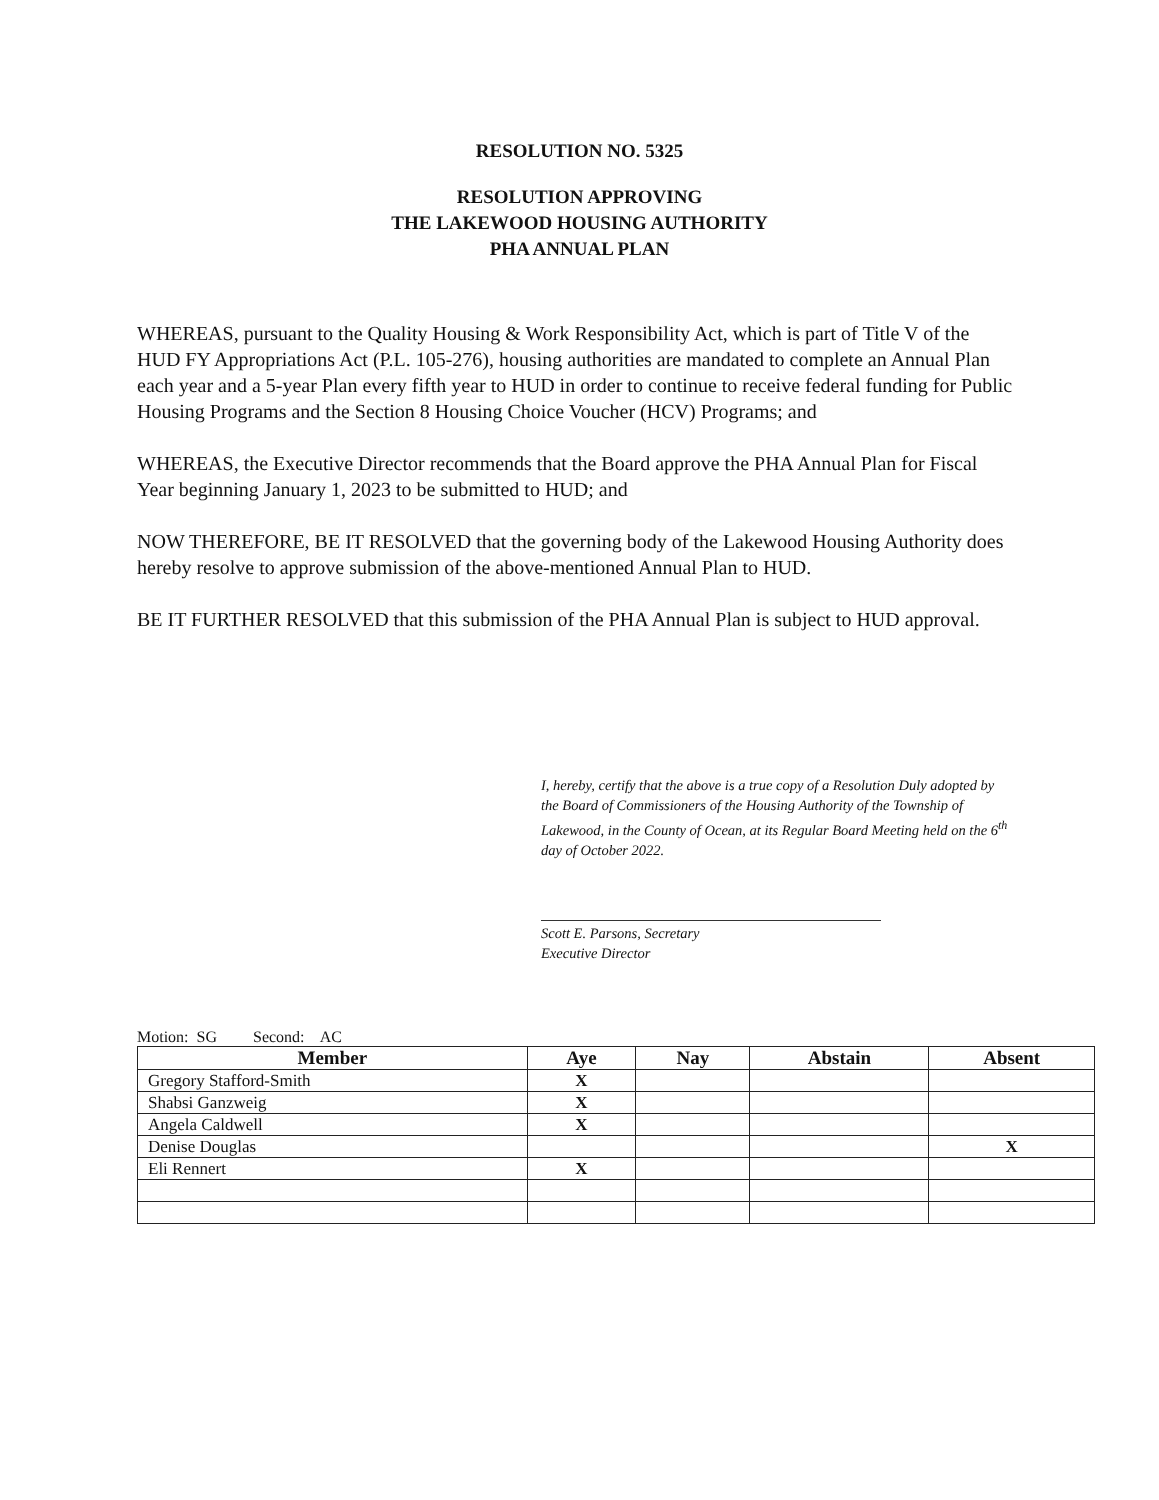RESOLUTION NO. 5325
RESOLUTION APPROVING
THE LAKEWOOD HOUSING AUTHORITY
PHA ANNUAL PLAN
WHEREAS, pursuant to the Quality Housing & Work Responsibility Act, which is part of Title V of the HUD FY Appropriations Act (P.L. 105-276), housing authorities are mandated to complete an Annual Plan each year and a 5-year Plan every fifth year to HUD in order to continue to receive federal funding for Public Housing Programs and the Section 8 Housing Choice Voucher (HCV) Programs; and
WHEREAS, the Executive Director recommends that the Board approve the PHA Annual Plan for Fiscal Year beginning January 1, 2023 to be submitted to HUD; and
NOW THEREFORE, BE IT RESOLVED that the governing body of the Lakewood Housing Authority does hereby resolve to approve submission of the above-mentioned Annual Plan to HUD.
BE IT FURTHER RESOLVED that this submission of the PHA Annual Plan is subject to HUD approval.
I, hereby, certify that the above is a true copy of a Resolution Duly adopted by the Board of Commissioners of the Housing Authority of the Township of Lakewood, in the County of Ocean, at its Regular Board Meeting held on the 6<sup>th</sup> day of October 2022.
Scott E. Parsons, Secretary
Executive Director
Motion: SG Second: AC
| Member | Aye | Nay | Abstain | Absent |
| --- | --- | --- | --- | --- |
| Gregory Stafford-Smith | X | | | |
| Shabsi Ganzweig | X | | | |
| Angela Caldwell | X | | | |
| Denise Douglas | | | | X |
| Eli Rennert | X | | | |